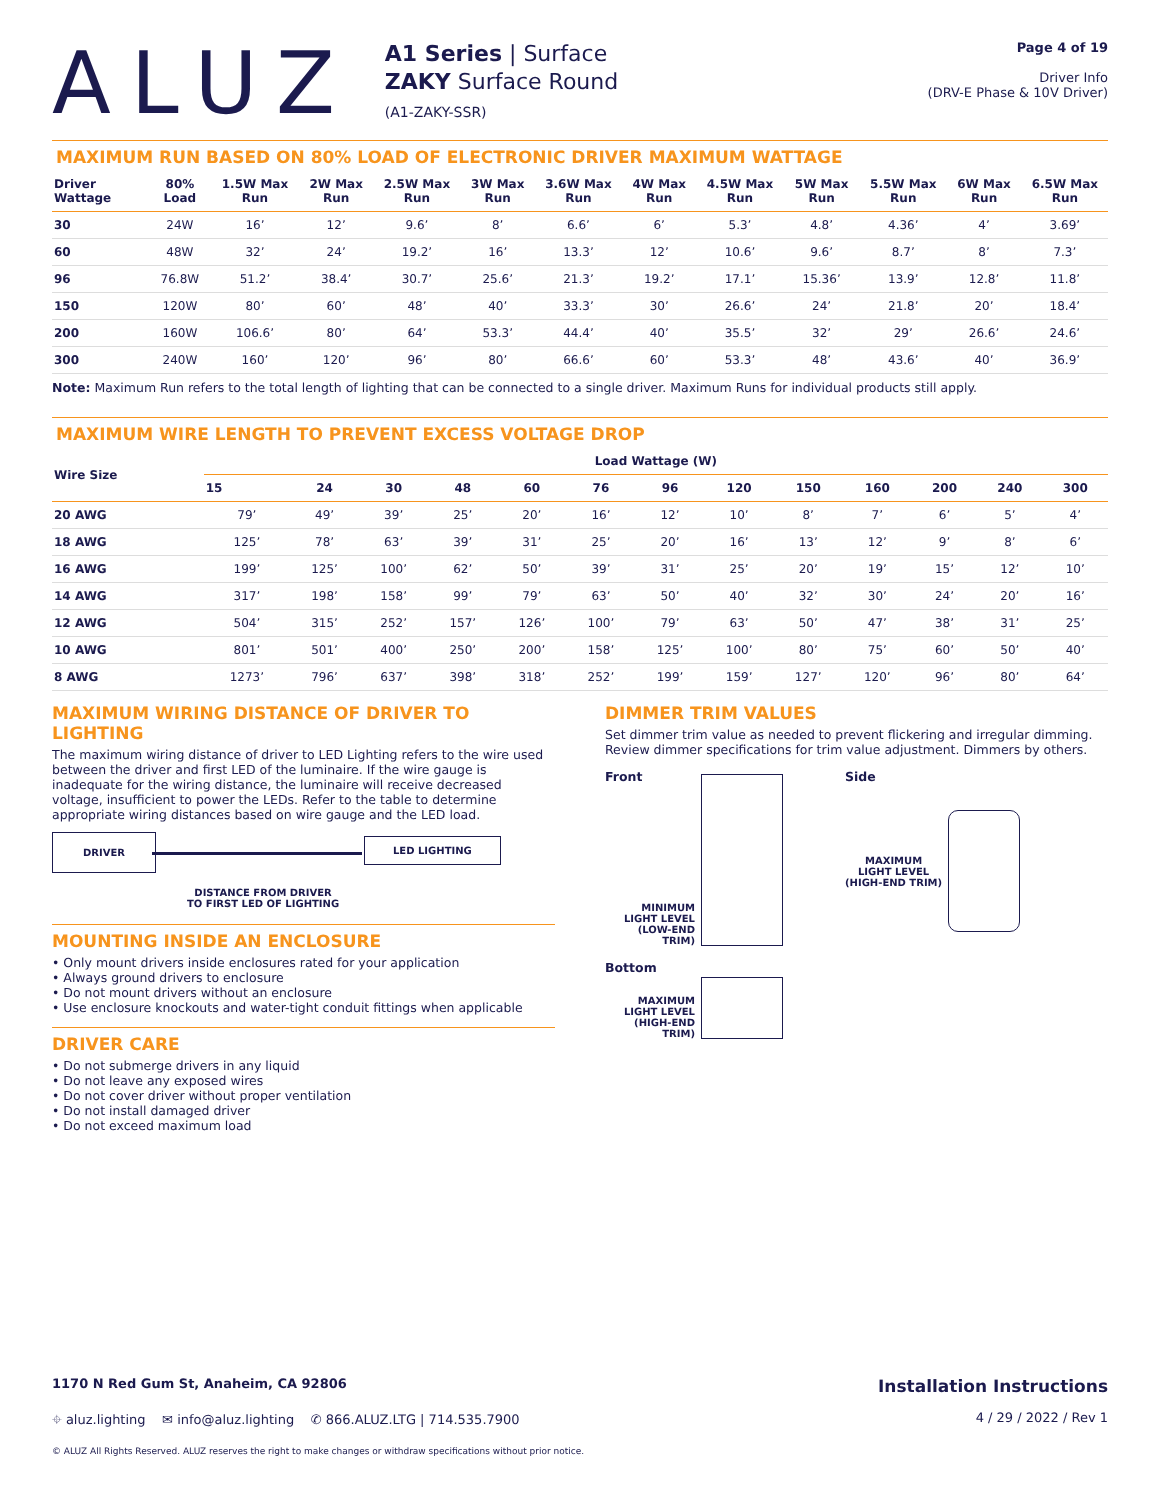ALUZ
A1 Series | Surface
ZAKY Surface Round
(A1-ZAKY-SSR)
Page 4 of 19
Driver Info
(DRV-E Phase & 10V Driver)
MAXIMUM RUN BASED ON 80% LOAD OF ELECTRONIC DRIVER MAXIMUM WATTAGE
| Driver Wattage | 80% Load | 1.5W Max Run | 2W Max Run | 2.5W Max Run | 3W Max Run | 3.6W Max Run | 4W Max Run | 4.5W Max Run | 5W Max Run | 5.5W Max Run | 6W Max Run | 6.5W Max Run |
| --- | --- | --- | --- | --- | --- | --- | --- | --- | --- | --- | --- | --- |
| 30 | 24W | 16’ | 12’ | 9.6’ | 8’ | 6.6’ | 6’ | 5.3’ | 4.8’ | 4.36’ | 4’ | 3.69’ |
| 60 | 48W | 32’ | 24’ | 19.2’ | 16’ | 13.3’ | 12’ | 10.6’ | 9.6’ | 8.7’ | 8’ | 7.3’ |
| 96 | 76.8W | 51.2’ | 38.4’ | 30.7’ | 25.6’ | 21.3’ | 19.2’ | 17.1’ | 15.36’ | 13.9’ | 12.8’ | 11.8’ |
| 150 | 120W | 80’ | 60’ | 48’ | 40’ | 33.3’ | 30’ | 26.6’ | 24’ | 21.8’ | 20’ | 18.4’ |
| 200 | 160W | 106.6’ | 80’ | 64’ | 53.3’ | 44.4’ | 40’ | 35.5’ | 32’ | 29’ | 26.6’ | 24.6’ |
| 300 | 240W | 160’ | 120’ | 96’ | 80’ | 66.6’ | 60’ | 53.3’ | 48’ | 43.6’ | 40’ | 36.9’ |
Note: Maximum Run refers to the total length of lighting that can be connected to a single driver. Maximum Runs for individual products still apply.
MAXIMUM WIRE LENGTH TO PREVENT EXCESS VOLTAGE DROP
| Wire Size | Load Wattage (W) | | | | | | | | | | | | |
| --- | --- | --- | --- | --- | --- | --- | --- | --- | --- | --- | --- | --- | --- |
| | 15 | 24 | 30 | 48 | 60 | 76 | 96 | 120 | 150 | 160 | 200 | 240 | 300 |
| 20 AWG | 79’ | 49’ | 39’ | 25’ | 20’ | 16’ | 12’ | 10’ | 8’ | 7’ | 6’ | 5’ | 4’ |
| 18 AWG | 125’ | 78’ | 63’ | 39’ | 31’ | 25’ | 20’ | 16’ | 13’ | 12’ | 9’ | 8’ | 6’ |
| 16 AWG | 199’ | 125’ | 100’ | 62’ | 50’ | 39’ | 31’ | 25’ | 20’ | 19’ | 15’ | 12’ | 10’ |
| 14 AWG | 317’ | 198’ | 158’ | 99’ | 79’ | 63’ | 50’ | 40’ | 32’ | 30’ | 24’ | 20’ | 16’ |
| 12 AWG | 504’ | 315’ | 252’ | 157’ | 126’ | 100’ | 79’ | 63’ | 50’ | 47’ | 38’ | 31’ | 25’ |
| 10 AWG | 801’ | 501’ | 400’ | 250’ | 200’ | 158’ | 125’ | 100’ | 80’ | 75’ | 60’ | 50’ | 40’ |
| 8 AWG | 1273’ | 796’ | 637’ | 398’ | 318’ | 252’ | 199’ | 159’ | 127’ | 120’ | 96’ | 80’ | 64’ |
MAXIMUM WIRING DISTANCE OF DRIVER TO LIGHTING
The maximum wiring distance of driver to LED Lighting refers to the wire used between the driver and first LED of the luminaire. If the wire gauge is inadequate for the wiring distance, the luminaire will receive decreased voltage, insufficient to power the LEDs. Refer to the table to determine appropriate wiring distances based on wire gauge and the LED load.
DRIVER
LED LIGHTING
DISTANCE FROM DRIVER
TO FIRST LED OF LIGHTING
MOUNTING INSIDE AN ENCLOSURE
• Only mount drivers inside enclosures rated for your application
• Always ground drivers to enclosure
• Do not mount drivers without an enclosure
• Use enclosure knockouts and water-tight conduit fittings when applicable
DRIVER CARE
• Do not submerge drivers in any liquid
• Do not leave any exposed wires
• Do not cover driver without proper ventilation
• Do not install damaged driver
• Do not exceed maximum load
DIMMER TRIM VALUES
Set dimmer trim value as needed to prevent flickering and irregular dimming. Review dimmer specifications for trim value adjustment. Dimmers by others.
Front
MINIMUM
LIGHT LEVEL
(LOW-END TRIM)
Bottom
MAXIMUM
LIGHT LEVEL
(HIGH-END TRIM)
Side
MAXIMUM
LIGHT LEVEL
(HIGH-END TRIM)
1170 N Red Gum St, Anaheim, CA 92806 Installation Instructions
⌖ aluz.lighting ✉ info@aluz.lighting ✆ 866.ALUZ.LTG | 714.535.7900 4 / 29 / 2022 / Rev 1
© ALUZ All Rights Reserved. ALUZ reserves the right to make changes or withdraw specifications without prior notice.